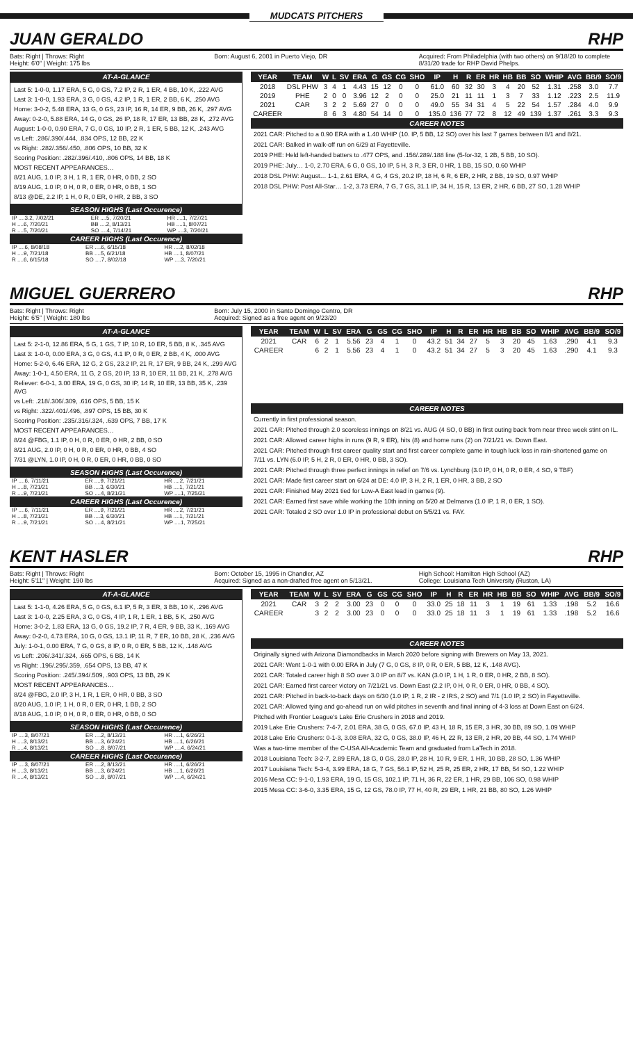MUDCATS PITCHERS
JUAN GERALDO RHP
Bats: Right | Throws: Right
Height: 6'0" | Weight: 175 lbs
Born: August 6, 2001 in Puerto Viejo, DR
Acquired: From Philadelphia (with two others) on 9/18/20 to complete 8/31/20 trade for RHP David Phelps.
AT-A-GLANCE
Last 5: 1-0-0, 1.17 ERA, 5 G, 0 GS, 7.2 IP, 2 R, 1 ER, 4 BB, 10 K, .222 AVG
Last 3: 1-0-0, 1.93 ERA, 3 G, 0 GS, 4.2 IP, 1 R, 1 ER, 2 BB, 6 K, .250 AVG
Home: 3-0-2, 5.48 ERA, 13 G, 0 GS, 23 IP, 16 R, 14 ER, 9 BB, 26 K, .297 AVG
Away: 0-2-0, 5.88 ERA, 14 G, 0 GS, 26 IP, 18 R, 17 ER, 13 BB, 28 K, .272 AVG
August: 1-0-0, 0.90 ERA, 7 G, 0 GS, 10 IP, 2 R, 1 ER, 5 BB, 12 K, .243 AVG
vs Left: .286/.390/.444, .834 OPS, 12 BB, 22 K
vs Right: .282/.356/.450, .806 OPS, 10 BB, 32 K
Scoring Position: .282/.396/.410, .806 OPS, 14 BB, 18 K
MOST RECENT APPEARANCES…
8/21 AUG, 1.0 IP, 3 H, 1 R, 1 ER, 0 HR, 0 BB, 2 SO
8/19 AUG, 1.0 IP, 0 H, 0 R, 0 ER, 0 HR, 0 BB, 1 SO
8/13 @DE, 2.2 IP, 1 H, 0 R, 0 ER, 0 HR, 2 BB, 3 SO
SEASON HIGHS (Last Occurence)
| IP ....3.2, 7/02/21 | ER ....5, 7/20/21 | HR ....1, 7/27/21 |
| H ....6, 7/20/21 | BB ....2, 8/13/21 | HB ....1, 8/07/21 |
| R ....5, 7/20/21 | SO ....4, 7/14/21 | WP ....3, 7/20/21 |
CAREER HIGHS (Last Occurence)
| IP ....6, 8/08/18 | ER ....6, 6/15/18 | HR ....2, 8/02/18 |
| H ....9, 7/21/18 | BB ....5, 6/21/18 | HB ....1, 8/07/21 |
| R ....6, 6/15/18 | SO ....7, 8/02/18 | WP ....3, 7/20/21 |
| YEAR | TEAM | W | L | SV | ERA | G | GS | CG | SHO | IP | H | R | ER | HR | HB | BB | SO | WHIP | AVG | BB/9 | SO/9 |
| --- | --- | --- | --- | --- | --- | --- | --- | --- | --- | --- | --- | --- | --- | --- | --- | --- | --- | --- | --- | --- | --- |
| 2018 | DSL PHW | 3 | 4 | 1 | 4.43 | 15 | 12 | 0 | 0 | 61.0 | 60 | 32 | 30 | 3 | 4 | 20 | 52 | 1.31 | .258 | 3.0 | 7.7 |
| 2019 | PHE | 2 | 0 | 0 | 3.96 | 12 | 2 | 0 | 0 | 25.0 | 21 | 11 | 11 | 1 | 3 | 7 | 33 | 1.12 | .223 | 2.5 | 11.9 |
| 2021 | CAR | 3 | 2 | 2 | 5.69 | 27 | 0 | 0 | 0 | 49.0 | 55 | 34 | 31 | 4 | 5 | 22 | 54 | 1.57 | .284 | 4.0 | 9.9 |
| CAREER | | 8 | 6 | 3 | 4.80 | 54 | 14 | 0 | 0 | 135.0 | 136 | 77 | 72 | 8 | 12 | 49 | 139 | 1.37 | .261 | 3.3 | 9.3 |
CAREER NOTES
2021 CAR: Pitched to a 0.90 ERA with a 1.40 WHIP (10. IP, 5 BB, 12 SO) over his last 7 games between 8/1 and 8/21.
2021 CAR: Balked in walk-off run on 6/29 at Fayetteville.
2019 PHE: Held left-handed batters to .477 OPS, and .156/.289/.188 line (5-for-32, 1 2B, 5 BB, 10 SO).
2019 PHE: July… 1-0, 2.70 ERA, 6 G, 0 GS, 10 IP, 5 H, 3 R, 3 ER, 0 HR, 1 BB, 15 SO, 0.60 WHIP
2018 DSL PHW: August… 1-1, 2.61 ERA, 4 G, 4 GS, 20.2 IP, 18 H, 6 R, 6 ER, 2 HR, 2 BB, 19 SO, 0.97 WHIP
2018 DSL PHW: Post All-Star… 1-2, 3.73 ERA, 7 G, 7 GS, 31.1 IP, 34 H, 15 R, 13 ER, 2 HR, 6 BB, 27 SO, 1.28 WHIP
MIGUEL GUERRERO RHP
Bats: Right | Throws: Right
Height: 6'5" | Weight: 180 lbs
Born: July 15, 2000 in Santo Domingo Centro, DR
Acquired: Signed as a free agent on 9/23/20
AT-A-GLANCE
Last 5: 2-1-0, 12.86 ERA, 5 G, 1 GS, 7 IP, 10 R, 10 ER, 5 BB, 8 K, .345 AVG
Last 3: 1-0-0, 0.00 ERA, 3 G, 0 GS, 4.1 IP, 0 R, 0 ER, 2 BB, 4 K, .000 AVG
Home: 5-2-0, 6.46 ERA, 12 G, 2 GS, 23.2 IP, 21 R, 17 ER, 9 BB, 24 K, .299 AVG
Away: 1-0-1, 4.50 ERA, 11 G, 2 GS, 20 IP, 13 R, 10 ER, 11 BB, 21 K, .278 AVG
Reliever: 6-0-1, 3.00 ERA, 19 G, 0 GS, 30 IP, 14 R, 10 ER, 13 BB, 35 K, .239 AVG
vs Left: .218/.306/.309, .616 OPS, 5 BB, 15 K
vs Right: .322/.401/.496, .897 OPS, 15 BB, 30 K
Scoring Position: .235/.316/.324, .639 OPS, 7 BB, 17 K
MOST RECENT APPEARANCES…
8/24 @FBG, 1.1 IP, 0 H, 0 R, 0 ER, 0 HR, 2 BB, 0 SO
8/21 AUG, 2.0 IP, 0 H, 0 R, 0 ER, 0 HR, 0 BB, 4 SO
7/31 @LYN, 1.0 IP, 0 H, 0 R, 0 ER, 0 HR, 0 BB, 0 SO
SEASON HIGHS (Last Occurence)
| IP ....6, 7/11/21 | ER ....9, 7/21/21 | HR ....2, 7/21/21 |
| H ....8, 7/21/21 | BB ....3, 6/30/21 | HB ....1, 7/21/21 |
| R ....9, 7/21/21 | SO ....4, 8/21/21 | WP ....1, 7/25/21 |
CAREER HIGHS (Last Occurence)
| IP ....6, 7/11/21 | ER ....9, 7/21/21 | HR ....2, 7/21/21 |
| H ....8, 7/21/21 | BB ....3, 6/30/21 | HB ....1, 7/21/21 |
| R ....9, 7/21/21 | SO ....4, 8/21/21 | WP ....1, 7/25/21 |
| YEAR | TEAM | W | L | SV | ERA | G | GS | CG | SHO | IP | H | R | ER | HR | HB | BB | SO | WHIP | AVG | BB/9 | SO/9 |
| --- | --- | --- | --- | --- | --- | --- | --- | --- | --- | --- | --- | --- | --- | --- | --- | --- | --- | --- | --- | --- | --- |
| 2021 | CAR | 6 | 2 | 1 | 5.56 | 23 | 4 | 1 | 0 | 43.2 | 51 | 34 | 27 | 5 | 3 | 20 | 45 | 1.63 | .290 | 4.1 | 9.3 |
| CAREER | | 6 | 2 | 1 | 5.56 | 23 | 4 | 1 | 0 | 43.2 | 51 | 34 | 27 | 5 | 3 | 20 | 45 | 1.63 | .290 | 4.1 | 9.3 |
CAREER NOTES
Currently in first professional season.
2021 CAR: Pitched through 2.0 scoreless innings on 8/21 vs. AUG (4 SO, 0 BB) in first outing back from near three week stint on IL.
2021 CAR: Allowed career highs in runs (9 R, 9 ER), hits (8) and home runs (2) on 7/21/21 vs. Down East.
2021 CAR: Pitched through first career quality start and first career complete game in tough luck loss in rain-shortened game on 7/11 vs. LYN (6.0 IP, 5 H, 2 R, 0 ER, 0 HR, 0 BB, 3 SO).
2021 CAR: Pitched through three perfect innings in relief on 7/6 vs. Lynchburg (3.0 IP, 0 H, 0 R, 0 ER, 4 SO, 9 TBF)
2021 CAR: Made first career start on 6/24 at DE: 4.0 IP, 3 H, 2 R, 1 ER, 0 HR, 3 BB, 2 SO
2021 CAR: Finished May 2021 tied for Low-A East lead in games (9).
2021 CAR: Earned first save while working the 10th inning on 5/20 at Delmarva (1.0 IP, 1 R, 0 ER, 1 SO).
2021 CAR: Totaled 2 SO over 1.0 IP in professional debut on 5/5/21 vs. FAY.
KENT HASLER RHP
Bats: Right | Throws: Right
Height: 5'11" | Weight: 190 lbs
Born: October 15, 1995 in Chandler, AZ
Acquired: Signed as a non-drafted free agent on 5/13/21.
High School: Hamilton High School (AZ)
College: Louisiana Tech University (Ruston, LA)
AT-A-GLANCE
Last 5: 1-1-0, 4.26 ERA, 5 G, 0 GS, 6.1 IP, 5 R, 3 ER, 3 BB, 10 K, .296 AVG
Last 3: 1-0-0, 2.25 ERA, 3 G, 0 GS, 4 IP, 1 R, 1 ER, 1 BB, 5 K, .250 AVG
Home: 3-0-2, 1.83 ERA, 13 G, 0 GS, 19.2 IP, 7 R, 4 ER, 9 BB, 33 K, .169 AVG
Away: 0-2-0, 4.73 ERA, 10 G, 0 GS, 13.1 IP, 11 R, 7 ER, 10 BB, 28 K, .236 AVG
July: 1-0-1, 0.00 ERA, 7 G, 0 GS, 8 IP, 0 R, 0 ER, 5 BB, 12 K, .148 AVG
vs Left: .206/.341/.324, .665 OPS, 6 BB, 14 K
vs Right: .196/.295/.359, .654 OPS, 13 BB, 47 K
Scoring Position: .245/.394/.509, .903 OPS, 13 BB, 29 K
MOST RECENT APPEARANCES…
8/24 @FBG, 2.0 IP, 3 H, 1 R, 1 ER, 0 HR, 0 BB, 3 SO
8/20 AUG, 1.0 IP, 1 H, 0 R, 0 ER, 0 HR, 1 BB, 2 SO
8/18 AUG, 1.0 IP, 0 H, 0 R, 0 ER, 0 HR, 0 BB, 0 SO
SEASON HIGHS (Last Occurence)
| IP ....3, 8/07/21 | ER ....2, 8/13/21 | HR ....1, 6/26/21 |
| H ....3, 8/13/21 | BB ....3, 6/24/21 | HB ....1, 6/26/21 |
| R ....4, 8/13/21 | SO ....8, 8/07/21 | WP ....4, 6/24/21 |
CAREER HIGHS (Last Occurence)
| IP ....3, 8/07/21 | ER ....2, 8/13/21 | HR ....1, 6/26/21 |
| H ....3, 8/13/21 | BB ....3, 6/24/21 | HB ....1, 6/26/21 |
| R ....4, 8/13/21 | SO ....8, 8/07/21 | WP ....4, 6/24/21 |
| YEAR | TEAM | W | L | SV | ERA | G | GS | CG | SHO | IP | H | R | ER | HR | HB | BB | SO | WHIP | AVG | BB/9 | SO/9 |
| --- | --- | --- | --- | --- | --- | --- | --- | --- | --- | --- | --- | --- | --- | --- | --- | --- | --- | --- | --- | --- | --- |
| 2021 | CAR | 3 | 2 | 2 | 3.00 | 23 | 0 | 0 | 0 | 33.0 | 25 | 18 | 11 | 3 | 1 | 19 | 61 | 1.33 | .198 | 5.2 | 16.6 |
| CAREER | | 3 | 2 | 2 | 3.00 | 23 | 0 | 0 | 0 | 33.0 | 25 | 18 | 11 | 3 | 1 | 19 | 61 | 1.33 | .198 | 5.2 | 16.6 |
CAREER NOTES
Originally signed with Arizona Diamondbacks in March 2020 before signing with Brewers on May 13, 2021.
2021 CAR: Went 1-0-1 with 0.00 ERA in July (7 G, 0 GS, 8 IP, 0 R, 0 ER, 5 BB, 12 K, .148 AVG).
2021 CAR: Totaled career high 8 SO over 3.0 IP on 8/7 vs. KAN (3.0 IP, 1 H, 1 R, 0 ER, 0 HR, 2 BB, 8 SO).
2021 CAR: Earned first career victory on 7/21/21 vs. Down East (2.2 IP, 0 H, 0 R, 0 ER, 0 HR, 0 BB, 4 SO).
2021 CAR: Pitched in back-to-back days on 6/30 (1.0 IP, 1 R, 2 IR - 2 IRS, 2 SO) and 7/1 (1.0 IP, 2 SO) in Fayetteville.
2021 CAR: Allowed tying and go-ahead run on wild pitches in seventh and final inning of 4-3 loss at Down East on 6/24.
Pitched with Frontier League's Lake Erie Crushers in 2018 and 2019.
2019 Lake Erie Crushers: 7-4-7, 2.01 ERA, 38 G, 0 GS, 67.0 IP, 43 H, 18 R, 15 ER, 3 HR, 30 BB, 89 SO, 1.09 WHIP
2018 Lake Erie Crushers: 0-1-3, 3.08 ERA, 32 G, 0 GS, 38.0 IP, 46 H, 22 R, 13 ER, 2 HR, 20 BB, 44 SO, 1.74 WHIP
Was a two-time member of the C-USA All-Academic Team and graduated from LaTech in 2018.
2018 Louisiana Tech: 3-2-7, 2.89 ERA, 18 G, 0 GS, 28.0 IP, 28 H, 10 R, 9 ER, 1 HR, 10 BB, 28 SO, 1.36 WHIP
2017 Louisiana Tech: 5-3-4, 3.99 ERA, 18 G, 7 GS, 56.1 IP, 52 H, 25 R, 25 ER, 2 HR, 17 BB, 54 SO, 1.22 WHIP
2016 Mesa CC: 9-1-0, 1.93 ERA, 19 G, 15 GS, 102.1 IP, 71 H, 36 R, 22 ER, 1 HR, 29 BB, 106 SO, 0.98 WHIP
2015 Mesa CC: 3-6-0, 3.35 ERA, 15 G, 12 GS, 78.0 IP, 77 H, 40 R, 29 ER, 1 HR, 21 BB, 80 SO, 1.26 WHIP